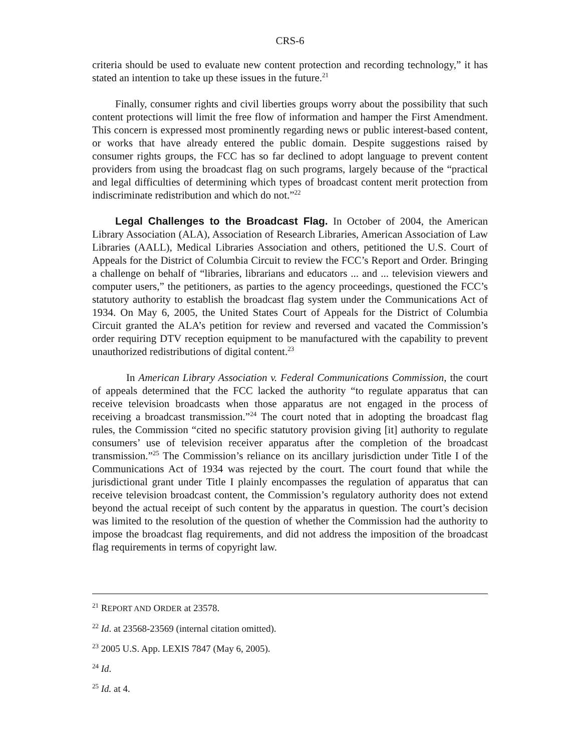CRS-6
criteria should be used to evaluate new content protection and recording technology,” it has stated an intention to take up these issues in the future.<sup>21</sup>
Finally, consumer rights and civil liberties groups worry about the possibility that such content protections will limit the free flow of information and hamper the First Amendment. This concern is expressed most prominently regarding news or public interest-based content, or works that have already entered the public domain. Despite suggestions raised by consumer rights groups, the FCC has so far declined to adopt language to prevent content providers from using the broadcast flag on such programs, largely because of the “practical and legal difficulties of determining which types of broadcast content merit protection from indiscriminate redistribution and which do not.”<sup>22</sup>
Legal Challenges to the Broadcast Flag. In October of 2004, the American Library Association (ALA), Association of Research Libraries, American Association of Law Libraries (AALL), Medical Libraries Association and others, petitioned the U.S. Court of Appeals for the District of Columbia Circuit to review the FCC’s Report and Order. Bringing a challenge on behalf of “libraries, librarians and educators ... and ... television viewers and computer users,” the petitioners, as parties to the agency proceedings, questioned the FCC’s statutory authority to establish the broadcast flag system under the Communications Act of 1934. On May 6, 2005, the United States Court of Appeals for the District of Columbia Circuit granted the ALA’s petition for review and reversed and vacated the Commission’s order requiring DTV reception equipment to be manufactured with the capability to prevent unauthorized redistributions of digital content.<sup>23</sup>
In American Library Association v. Federal Communications Commission, the court of appeals determined that the FCC lacked the authority “to regulate apparatus that can receive television broadcasts when those apparatus are not engaged in the process of receiving a broadcast transmission.”<sup>24</sup> The court noted that in adopting the broadcast flag rules, the Commission “cited no specific statutory provision giving [it] authority to regulate consumers’ use of television receiver apparatus after the completion of the broadcast transmission.”<sup>25</sup> The Commission’s reliance on its ancillary jurisdiction under Title I of the Communications Act of 1934 was rejected by the court. The court found that while the jurisdictional grant under Title I plainly encompasses the regulation of apparatus that can receive television broadcast content, the Commission’s regulatory authority does not extend beyond the actual receipt of such content by the apparatus in question. The court’s decision was limited to the resolution of the question of whether the Commission had the authority to impose the broadcast flag requirements, and did not address the imposition of the broadcast flag requirements in terms of copyright law.
<sup>21</sup> REPORT AND ORDER at 23578.
<sup>22</sup> Id. at 23568-23569 (internal citation omitted).
<sup>23</sup> 2005 U.S. App. LEXIS 7847 (May 6, 2005).
<sup>24</sup> Id.
<sup>25</sup> Id. at 4.